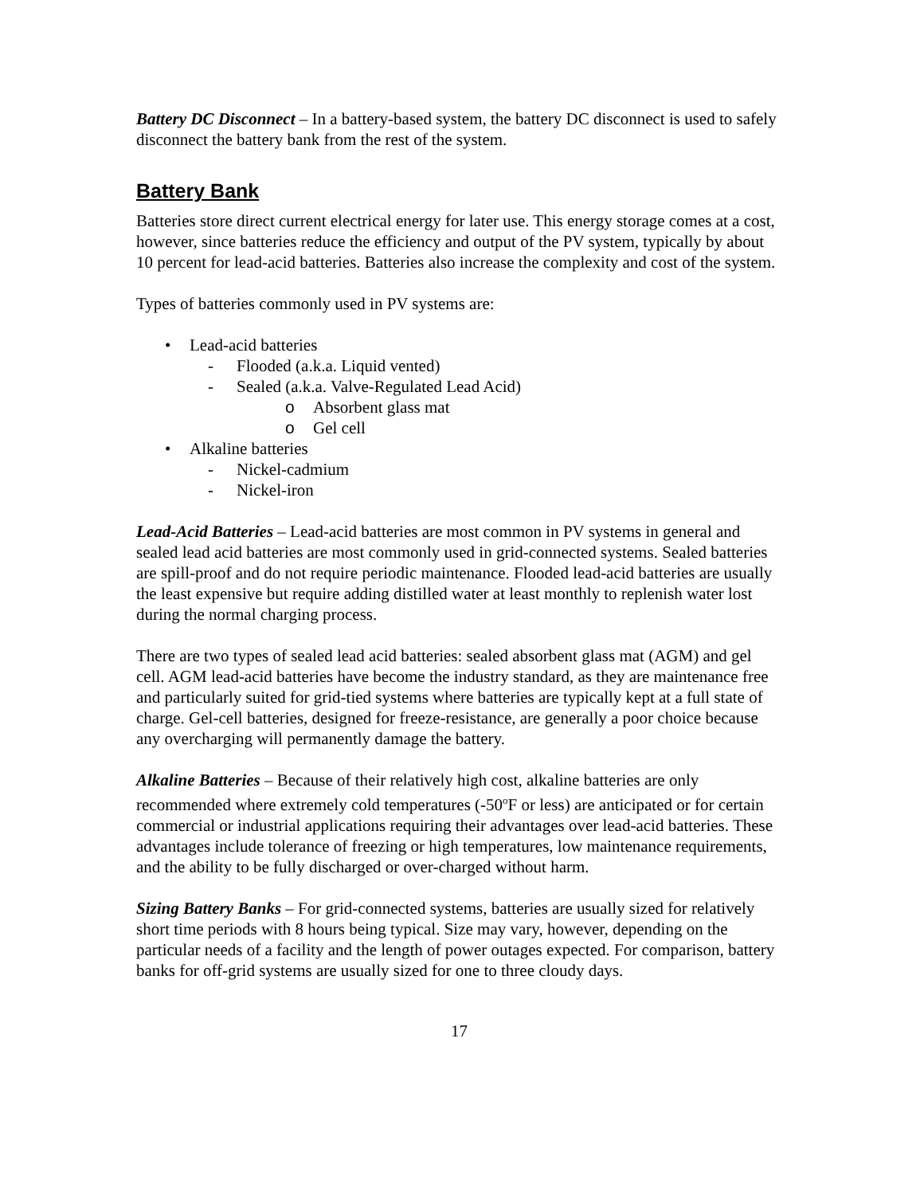Battery DC Disconnect – In a battery-based system, the battery DC disconnect is used to safely disconnect the battery bank from the rest of the system.
Battery Bank
Batteries store direct current electrical energy for later use. This energy storage comes at a cost, however, since batteries reduce the efficiency and output of the PV system, typically by about 10 percent for lead-acid batteries. Batteries also increase the complexity and cost of the system.
Types of batteries commonly used in PV systems are:
• Lead-acid batteries
- Flooded (a.k.a. Liquid vented)
- Sealed (a.k.a. Valve-Regulated Lead Acid)
o Absorbent glass mat
o Gel cell
• Alkaline batteries
- Nickel-cadmium
- Nickel-iron
Lead-Acid Batteries – Lead-acid batteries are most common in PV systems in general and sealed lead acid batteries are most commonly used in grid-connected systems. Sealed batteries are spill-proof and do not require periodic maintenance. Flooded lead-acid batteries are usually the least expensive but require adding distilled water at least monthly to replenish water lost during the normal charging process.
There are two types of sealed lead acid batteries: sealed absorbent glass mat (AGM) and gel cell. AGM lead-acid batteries have become the industry standard, as they are maintenance free and particularly suited for grid-tied systems where batteries are typically kept at a full state of charge. Gel-cell batteries, designed for freeze-resistance, are generally a poor choice because any overcharging will permanently damage the battery.
Alkaline Batteries – Because of their relatively high cost, alkaline batteries are only recommended where extremely cold temperatures (-50<sup>o</sup>F or less) are anticipated or for certain commercial or industrial applications requiring their advantages over lead-acid batteries. These advantages include tolerance of freezing or high temperatures, low maintenance requirements, and the ability to be fully discharged or over-charged without harm.
Sizing Battery Banks – For grid-connected systems, batteries are usually sized for relatively short time periods with 8 hours being typical. Size may vary, however, depending on the particular needs of a facility and the length of power outages expected. For comparison, battery banks for off-grid systems are usually sized for one to three cloudy days.
17